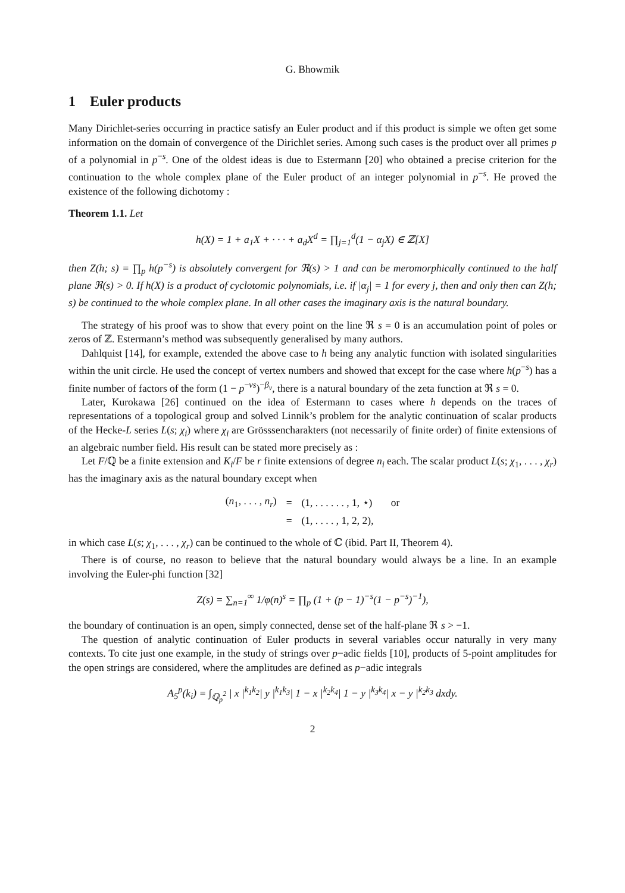G. Bhowmik
1 Euler products
Many Dirichlet-series occurring in practice satisfy an Euler product and if this product is simple we often get some information on the domain of convergence of the Dirichlet series. Among such cases is the product over all primes p of a polynomial in p<sup>−s</sup>. One of the oldest ideas is due to Estermann [20] who obtained a precise criterion for the continuation to the whole complex plane of the Euler product of an integer polynomial in p<sup>−s</sup>. He proved the existence of the following dichotomy :
Theorem 1.1. Let
h(X) = 1 + a<sub>1</sub>X + · · · + a<sub>d</sub>X<sup>d</sup> = ∏<sub>j=1</sub><sup>d</sup>(1 − α<sub>j</sub>X) ∈ ℤ[X]
then Z(h; s) = ∏<sub>p</sub> h(p<sup>−s</sup>) is absolutely convergent for ℜ(s) > 1 and can be meromorphically continued to the half plane ℜ(s) > 0. If h(X) is a product of cyclotomic polynomials, i.e. if |α<sub>j</sub>| = 1 for every j, then and only then can Z(h; s) be continued to the whole complex plane. In all other cases the imaginary axis is the natural boundary.
The strategy of his proof was to show that every point on the line ℜ s = 0 is an accumulation point of poles or zeros of ℤ. Estermann’s method was subsequently generalised by many authors.
Dahlquist [14], for example, extended the above case to h being any analytic function with isolated singularities within the unit circle. He used the concept of vertex numbers and showed that except for the case where h(p<sup>−s</sup>) has a finite number of factors of the form (1 − p<sup>−νs</sup>)<sup>−β<sub>ν</sub></sup>, there is a natural boundary of the zeta function at ℜ s = 0.
Later, Kurokawa [26] continued on the idea of Estermann to cases where h depends on the traces of representations of a topological group and solved Linnik’s problem for the analytic continuation of scalar products of the Hecke-L series L(s; χ<sub>i</sub>) where χ<sub>i</sub> are Grösssencharakters (not necessarily of finite order) of finite extensions of an algebraic number field. His result can be stated more precisely as :
Let F/ℚ be a finite extension and K<sub>i</sub>/F be r finite extensions of degree n<sub>i</sub> each. The scalar product L(s; χ<sub>1</sub>, . . . , χ<sub>r</sub>) has the imaginary axis as the natural boundary except when
| ( n<sub>1</sub>, . . . , n<sub>r</sub> ) | = | (1, . . . . . . , 1, ⋆) | or |
| | = | (1, . . . . , 1, 2, 2), | |
in which case L(s; χ<sub>1</sub>, . . . , χ<sub>r</sub>) can be continued to the whole of ℂ (ibid. Part II, Theorem 4).
There is of course, no reason to believe that the natural boundary would always be a line. In an example involving the Euler-phi function [32]
Z(s) = ∑<sub>n=1</sub><sup>∞</sup> 1/φ(n)<sup>s</sup> = ∏<sub>p</sub> (1 + (p − 1)<sup>−s</sup>(1 − p<sup>−s</sup>)<sup>−1</sup>),
the boundary of continuation is an open, simply connected, dense set of the half-plane ℜ s > −1.
The question of analytic continuation of Euler products in several variables occur naturally in very many contexts. To cite just one example, in the study of strings over p−adic fields [10], products of 5-point amplitudes for the open strings are considered, where the amplitudes are defined as p−adic integrals
A<sub>5</sub><sup>p</sup>(k<sub>i</sub>) = ∫<sub>ℚ<sub>p</sub><sup>2</sup></sub> | x |<sup>k<sub>1</sub>k<sub>2</sub></sup>| y |<sup>k<sub>1</sub>k<sub>3</sub></sup>| 1 − x |<sup>k<sub>2</sub>k<sub>4</sub></sup>| 1 − y |<sup>k<sub>3</sub>k<sub>4</sub></sup>| x − y |<sup>k<sub>2</sub>k<sub>3</sub></sup> dxdy.
2